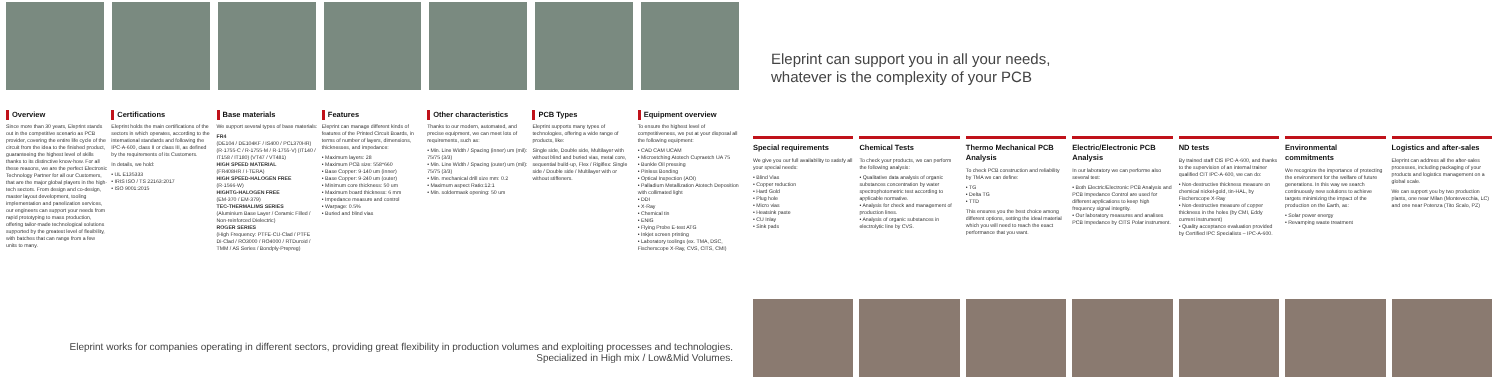Overview
Since more than 30 years, Eleprint stands out in the competitive scenario as PCB provider, covering the entire life cycle of the circuit from the idea to the finished product, guaranteeing the highest level of skills thanks to its distinctive know-how. For all these reasons, we are the perfect Electronic Technology Partner for all our Customers, that are the major global players in the high-tech sectors. From design and co-design, master layout development, tooling implementation and panelization services, our engineers can support your needs from rapid prototyping to mass production, offering tailor-made technological solutions supported by the greatest level of flexibility, with batches that can range from a few units to many.
Certifications
Eleprint holds the main certifications of the sectors in which operates, according to the international standards and following the IPC-A-600, class II or class III, as defined by the requirements of its Customers.
In details, we hold:
• UL E135333
• IRIS ISO / TS 22163:2017
• ISO 9001:2015
Base materials
We support several types of base materials:
FR4
(DE104 / DE104KF / IS400 / PCL370HR)
(R-1755-C / R-1755-M / R-1755-V) (IT140 / IT158 / IT180) (VT47 / VT481)
HIGH SPEED MATERIAL
(FR408HR / I-TERA)
HIGH SPEED-HALOGEN FREE
(R-1566-W)
HIGHTG-HALOGEN FREE
(EM-370 / EM-379)
TEC-THERMALIMS SERIES
(Aluminium Base Layer / Ceramic Filled / Non-reinforced Dielectric)
ROGER SERIES
(High Frequency: PTFE-CU-Clad / PTFE Di-Clad / RO3000 / RO4000 / RTDuroid / TMM / AS Series / Bondply-Prepreg)
Features
Eleprint can manage different kinds of features of the Printed Circuit Boards, in terms of number of layers, dimensions, thicknesses, and impedance:
• Maximum layers: 28
• Maximum PCB size: 558*660
• Base Copper: 9-140 um (inner)
• Base Copper: 9-240 um (outer)
• Minimum core thickness: 50 um
• Maximum board thickness: 6 mm
• Impedance measure and control
• Warpage: 0.5%
• Buried and blind vias
Other characteristics
Thanks to our modern, automated, and precise equipment, we can meet lots of requirements, such as:
• Min. Line Width / Spacing (inner) um (mil): 75/75 (3/3)
• Min. Line Width / Spacing (outer) um (mil): 75/75 (3/3)
• Min. mechanical drill size mm: 0.2
• Maximum aspect Ratio:12:1
• Min. soldermask opening: 50 um
PCB Types
Eleprint supports many types of technologies, offering a wide range of products, like:
Single side, Double side, Multilayer with without blind and buried vias, metal core, sequential build-up, Flex / Rigiflex: Single side / Double side / Multilayer with or without stiffeners.
Equipment overview
To ensure the highest level of competitiveness, we put at your disposal all the following equipment:
• CAD CAM UCAM
• Microetching Atotech Cupraetch UA 75
• Bunkle Oil pressing
• Pinless Bonding
• Optical Inspection (AOI)
• Palladium Metallization Atotech Deposition with collimated light
• DDI
• X-Ray
• Chemical tin
• ENIG
• Flying Probe E-test ATG
• Inkjet screen printing
• Laboratory toolings (ex. TMA, DSC, Fischerscope X-Ray, CVS, CITS, CMI)
Eleprint works for companies operating in different sectors, providing great flexibility in production volumes and exploiting processes and technologies.
Specialized in High mix / Low&Mid Volumes.
Eleprint can support you in all your needs,
whatever is the complexity of your PCB
Special requirements
We give you our full availability to satisfy all your special needs:
• Blind Vias
• Copper reduction
• Hard Gold
• Plug hole
• Micro vias
• Heatsink paste
• CU Inlay
• Sink pads
Chemical Tests
To check your products, we can perform the following analysis:
• Qualitative data analysis of organic substances concentration by water spectrophotometric test according to applicable normative.
• Analysis for check and management of production lines.
• Analysis of organic substances in electrolytic line by CVS.
Thermo Mechanical PCB Analysis
To check PCB construction and reliability by TMA we can define:
• TG
• Delta TG
• TTD
This ensures you the best choice among different options, setting the ideal material which you will need to reach the exact performance that you want.
Electric/Electronic PCB Analysis
In our laboratory we can performe also several test:
• Both Electric/Electronic PCB Analysis and PCB Impedance Control are used for different applications to keep high frequency signal integrity.
• Our laboratory measures and analises PCB Impedance by CITS Polar instrument.
ND tests
By trained staff CIS IPC-A-600, and thanks to the supervision of an internal trainer qualified CIT IPC-A-600, we can do:
• Non-destructive thickness measure on chemical nickel-gold, tin-HAL, by Fischerscope X-Ray
• Non-destructive measure of copper thickness in the holes (by CMI, Eddy current instrument)
• Quality acceptance evaluation provided by Certified IPC Specialists – IPC-A-600.
Environmental commitments
We recognize the importance of protecting the environment for the welfare of future generations. In this way we search continuously new solutions to achieve targets minimizing the impact of the production on the Earth, as:
• Solar power energy
• Revamping waste treatment
Logistics and after-sales
Eleprint can address all the after-sales processes, including packaging of your products and logistics management on a global scale.
We can support you by two production plants, one near Milan (Montevecchia, LC) and one near Potenza (Tito Scalo, PZ)